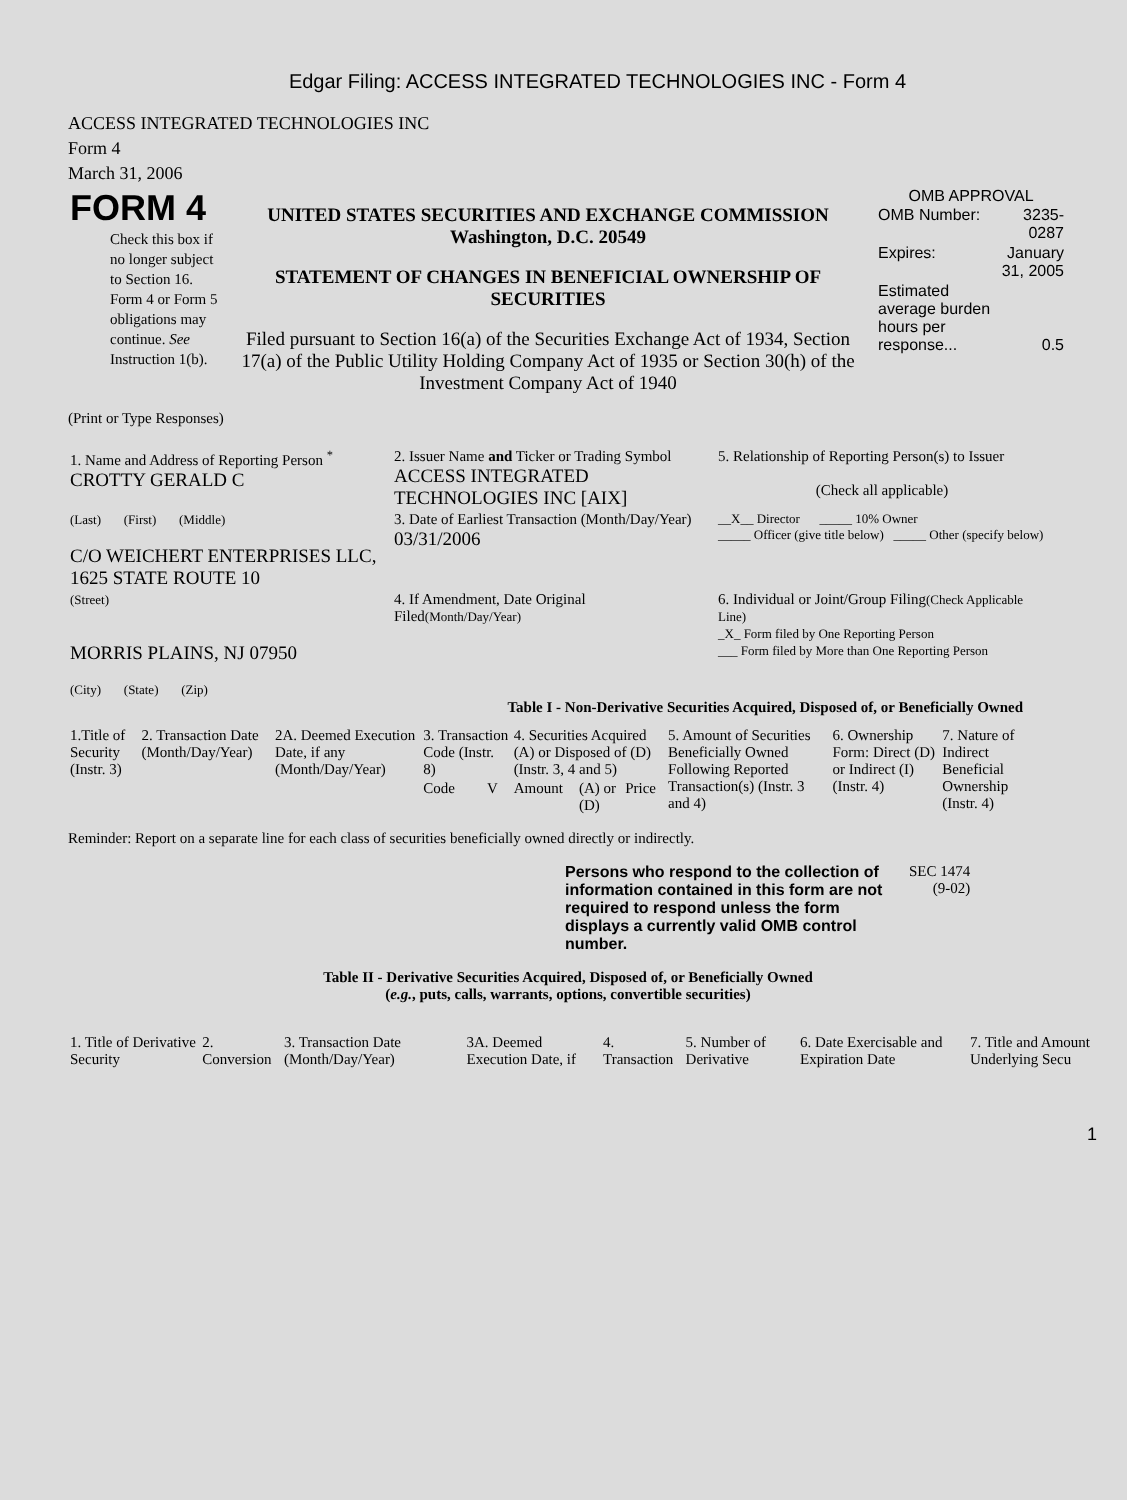Edgar Filing: ACCESS INTEGRATED TECHNOLOGIES INC - Form 4
ACCESS INTEGRATED TECHNOLOGIES INC
Form 4
March 31, 2006
| FORM 4 Check this box if no longer subject to Section 16. Form 4 or Form 5 obligations may continue. See Instruction 1(b). | UNITED STATES SECURITIES AND EXCHANGE COMMISSION Washington, D.C. 20549 STATEMENT OF CHANGES IN BENEFICIAL OWNERSHIP OF SECURITIES Filed pursuant to Section 16(a) of the Securities Exchange Act of 1934, Section 17(a) of the Public Utility Holding Company Act of 1935 or Section 30(h) of the Investment Company Act of 1940 | OMB APPROVAL / OMB Number: / 3235-0287 / / Expires: / January 31, 2005 / / Estimated average burden hours per response... / 0.5 / |
(Print or Type Responses)
| 1. Name and Address of Reporting Person <sup>*</sup> CROTTY GERALD C | 2. Issuer Name and Ticker or Trading Symbol ACCESS INTEGRATED TECHNOLOGIES INC [AIX] | 5. Relationship of Reporting Person(s) to Issuer (Check all applicable) |
| (Last) (First) (Middle) C/O WEICHERT ENTERPRISES LLC, 1625 STATE ROUTE 10 | 3. Date of Earliest Transaction (Month/Day/Year) 03/31/2006 | __X__ Director _____ 10% Owner _____ Officer (give title below) _____ Other (specify below) |
| (Street) MORRIS PLAINS, NJ 07950 (City) (State) (Zip) | 4. If Amendment, Date Original Filed (Month/Day/Year) | 6. Individual or Joint/Group Filing (Check Applicable Line) _X_ Form filed by One Reporting Person ___ Form filed by More than One Reporting Person |
Table I - Non-Derivative Securities Acquired, Disposed of, or Beneficially Owned
| 1.Title of Security (Instr. 3) | 2. Transaction Date (Month/Day/Year) | 2A. Deemed Execution Date, if any (Month/Day/Year) | 3. Transaction Code (Instr. 8) | | 4. Securities Acquired (A) or Disposed of (D) (Instr. 3, 4 and 5) | | | 5. Amount of Securities Beneficially Owned Following Reported Transaction(s) (Instr. 3 and 4) | 6. Ownership Form: Direct (D) or Indirect (I) (Instr. 4) | 7. Nature of Indirect Beneficial Ownership (Instr. 4) |
| --- | --- | --- | --- | --- | --- | --- | --- | --- | --- | --- |
| | | | Code | V | Amount | (A) or (D) | Price | | | |
Reminder: Report on a separate line for each class of securities beneficially owned directly or indirectly.
| Persons who respond to the collection of information contained in this form are not required to respond unless the form displays a currently valid OMB control number. | SEC 1474 (9-02) |
Table II - Derivative Securities Acquired, Disposed of, or Beneficially Owned
(e.g., puts, calls, warrants, options, convertible securities)
| 1. Title of Derivative Security | 2. Conversion | 3. Transaction Date (Month/Day/Year) | 3A. Deemed Execution Date, if | 4. Transaction | 5. Number of Derivative | 6. Date Exercisable and Expiration Date | 7. Title and Amount Underlying Secu |
| --- | --- | --- | --- | --- | --- | --- | --- |
1